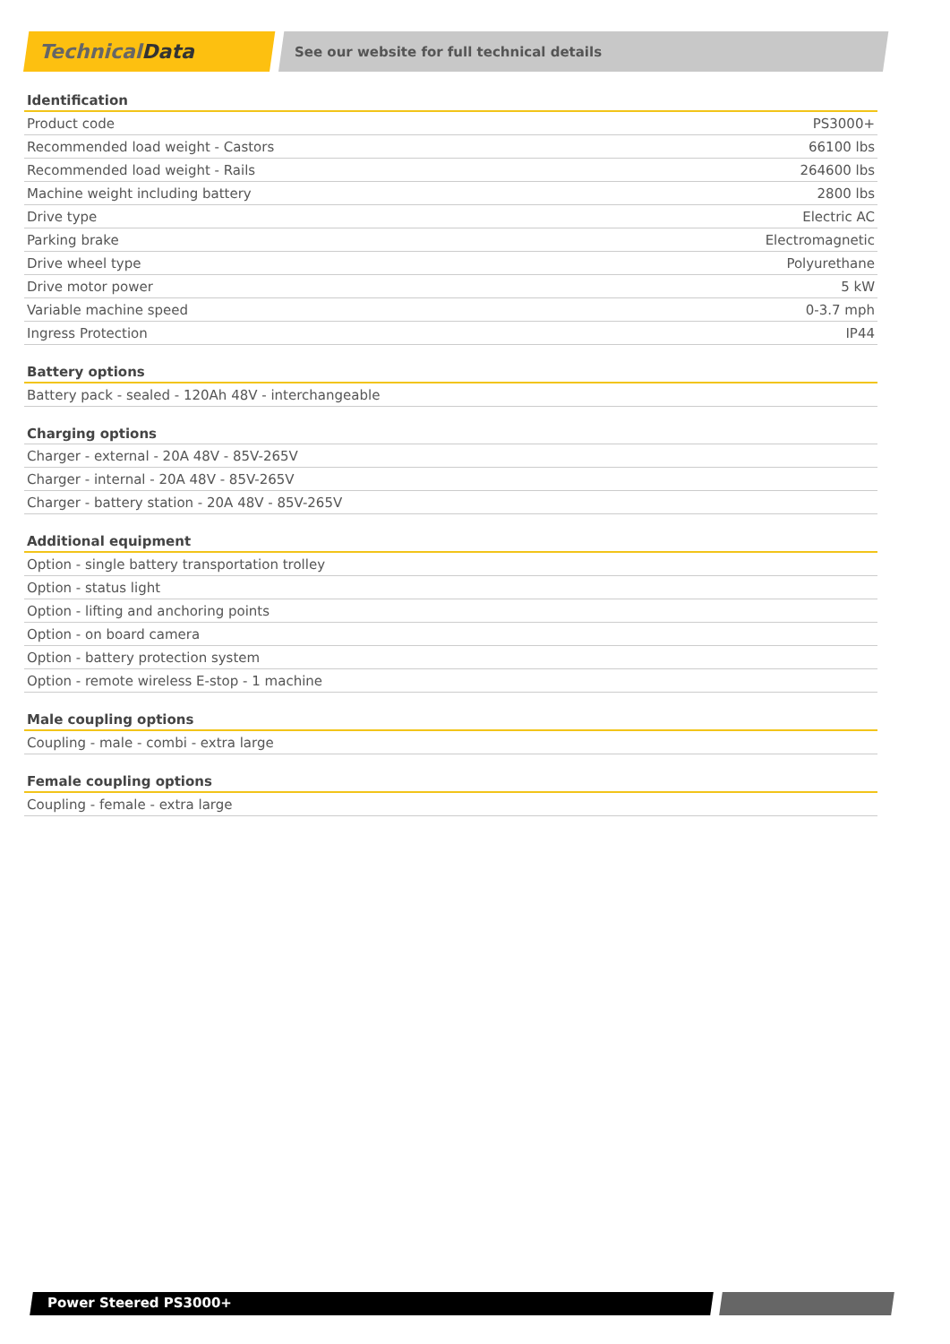Technical Data
See our website for full technical details
| Identification | |
| --- | --- |
| Product code | PS3000+ |
| Recommended load weight - Castors | 66100 lbs |
| Recommended load weight - Rails | 264600 lbs |
| Machine weight including battery | 2800 lbs |
| Drive type | Electric AC |
| Parking brake | Electromagnetic |
| Drive wheel type | Polyurethane |
| Drive motor power | 5 kW |
| Variable machine speed | 0-3.7 mph |
| Ingress Protection | IP44 |
| Battery options |
| --- |
| Battery pack - sealed - 120Ah 48V - interchangeable |
| Charging options |
| --- |
| Charger - external - 20A 48V - 85V-265V |
| Charger - internal - 20A 48V - 85V-265V |
| Charger - battery station - 20A 48V - 85V-265V |
| Additional equipment |
| --- |
| Option - single battery transportation trolley |
| Option - status light |
| Option - lifting and anchoring points |
| Option - on board camera |
| Option - battery protection system |
| Option - remote wireless E-stop - 1 machine |
| Male coupling options |
| --- |
| Coupling - male - combi - extra large |
| Female coupling options |
| --- |
| Coupling - female - extra large |
Power Steered PS3000+